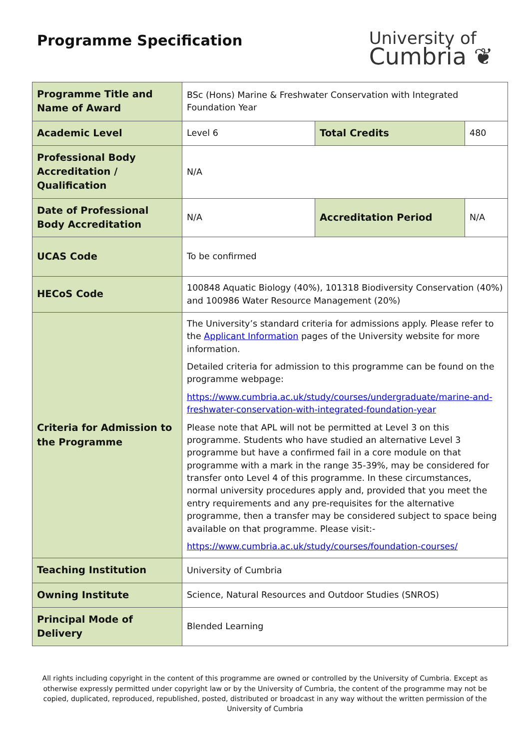Programme Specification
University of
Cumbria ❦
| Programme Title and Name of Award | BSc (Hons) Marine & Freshwater Conservation with Integrated Foundation Year | | |
| Academic Level | Level 6 | Total Credits | 480 |
| Professional Body Accreditation / Qualification | N/A | | |
| Date of Professional Body Accreditation | N/A | Accreditation Period | N/A |
| UCAS Code | To be confirmed | | |
| HECoS Code | 100848 Aquatic Biology (40%), 101318 Biodiversity Conservation (40%) and 100986 Water Resource Management (20%) | | |
| Criteria for Admission to the Programme | The University’s standard criteria for admissions apply. Please refer to the Applicant Information pages of the University website for more information. Detailed criteria for admission to this programme can be found on the programme webpage: https://www.cumbria.ac.uk/study/courses/undergraduate/marine-and-freshwater-conservation-with-integrated-foundation-year Please note that APL will not be permitted at Level 3 on this programme. Students who have studied an alternative Level 3 programme but have a confirmed fail in a core module on that programme with a mark in the range 35-39%, may be considered for transfer onto Level 4 of this programme. In these circumstances, normal university procedures apply and, provided that you meet the entry requirements and any pre-requisites for the alternative programme, then a transfer may be considered subject to space being available on that programme. Please visit:- https://www.cumbria.ac.uk/study/courses/foundation-courses/ | | |
| Teaching Institution | University of Cumbria | | |
| Owning Institute | Science, Natural Resources and Outdoor Studies (SNROS) | | |
| Principal Mode of Delivery | Blended Learning | | |
All rights including copyright in the content of this programme are owned or controlled by the University of Cumbria. Except as otherwise expressly permitted under copyright law or by the University of Cumbria, the content of the programme may not be copied, duplicated, reproduced, republished, posted, distributed or broadcast in any way without the written permission of the University of Cumbria